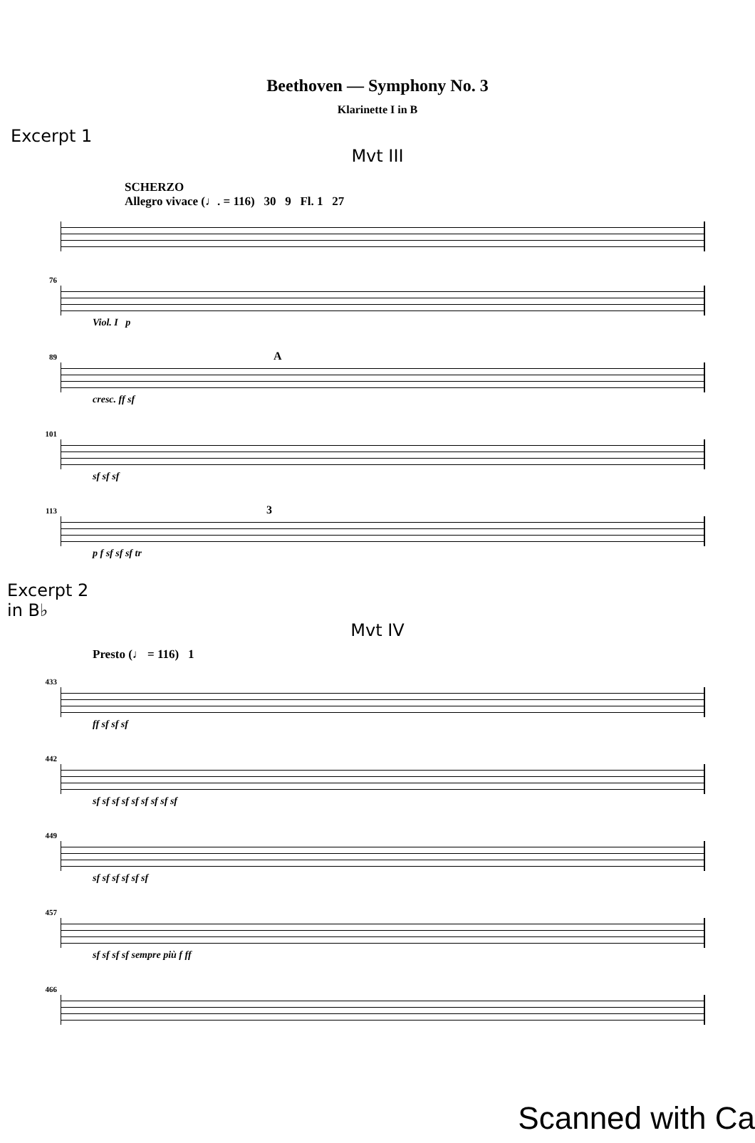Beethoven — Symphony No. 3
Klarinette I in B
Excerpt 1
Mvt III
SCHERZO
Allegro vivace (♩. = 116) 30 9 Fl. 1 27
76
Viol. I p
89 A
cresc. ff sf
101
sf sf sf
113 3
p f sf sf sf tr
Excerpt 2
in B♭
Mvt IV
Presto (♩ = 116) 1
433
ff sf sf sf
442
sf sf sf sf sf sf sf sf sf
449
sf sf sf sf sf sf
457
sf sf sf sf sempre più f ff
466
Scanned with Ca